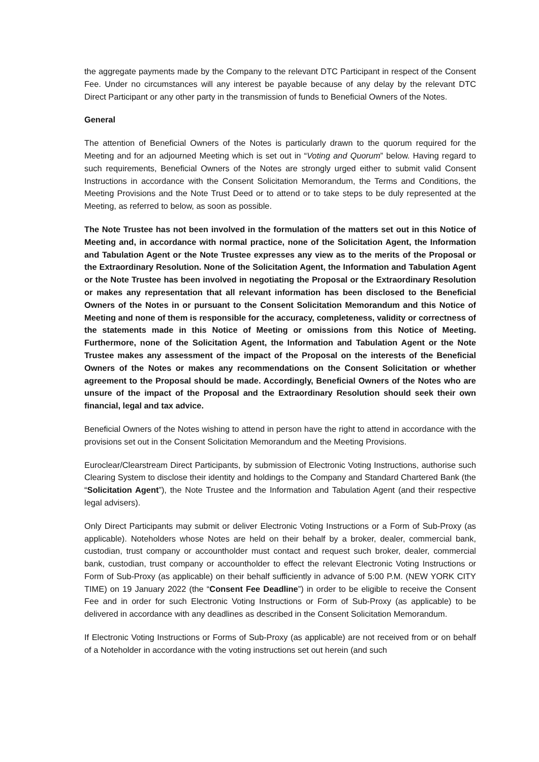the aggregate payments made by the Company to the relevant DTC Participant in respect of the Consent Fee. Under no circumstances will any interest be payable because of any delay by the relevant DTC Direct Participant or any other party in the transmission of funds to Beneficial Owners of the Notes.
General
The attention of Beneficial Owners of the Notes is particularly drawn to the quorum required for the Meeting and for an adjourned Meeting which is set out in “Voting and Quorum” below. Having regard to such requirements, Beneficial Owners of the Notes are strongly urged either to submit valid Consent Instructions in accordance with the Consent Solicitation Memorandum, the Terms and Conditions, the Meeting Provisions and the Note Trust Deed or to attend or to take steps to be duly represented at the Meeting, as referred to below, as soon as possible.
The Note Trustee has not been involved in the formulation of the matters set out in this Notice of Meeting and, in accordance with normal practice, none of the Solicitation Agent, the Information and Tabulation Agent or the Note Trustee expresses any view as to the merits of the Proposal or the Extraordinary Resolution. None of the Solicitation Agent, the Information and Tabulation Agent or the Note Trustee has been involved in negotiating the Proposal or the Extraordinary Resolution or makes any representation that all relevant information has been disclosed to the Beneficial Owners of the Notes in or pursuant to the Consent Solicitation Memorandum and this Notice of Meeting and none of them is responsible for the accuracy, completeness, validity or correctness of the statements made in this Notice of Meeting or omissions from this Notice of Meeting. Furthermore, none of the Solicitation Agent, the Information and Tabulation Agent or the Note Trustee makes any assessment of the impact of the Proposal on the interests of the Beneficial Owners of the Notes or makes any recommendations on the Consent Solicitation or whether agreement to the Proposal should be made. Accordingly, Beneficial Owners of the Notes who are unsure of the impact of the Proposal and the Extraordinary Resolution should seek their own financial, legal and tax advice.
Beneficial Owners of the Notes wishing to attend in person have the right to attend in accordance with the provisions set out in the Consent Solicitation Memorandum and the Meeting Provisions.
Euroclear/Clearstream Direct Participants, by submission of Electronic Voting Instructions, authorise such Clearing System to disclose their identity and holdings to the Company and Standard Chartered Bank (the “Solicitation Agent”), the Note Trustee and the Information and Tabulation Agent (and their respective legal advisers).
Only Direct Participants may submit or deliver Electronic Voting Instructions or a Form of Sub-Proxy (as applicable). Noteholders whose Notes are held on their behalf by a broker, dealer, commercial bank, custodian, trust company or accountholder must contact and request such broker, dealer, commercial bank, custodian, trust company or accountholder to effect the relevant Electronic Voting Instructions or Form of Sub-Proxy (as applicable) on their behalf sufficiently in advance of 5:00 P.M. (NEW YORK CITY TIME) on 19 January 2022 (the “Consent Fee Deadline”) in order to be eligible to receive the Consent Fee and in order for such Electronic Voting Instructions or Form of Sub-Proxy (as applicable) to be delivered in accordance with any deadlines as described in the Consent Solicitation Memorandum.
If Electronic Voting Instructions or Forms of Sub-Proxy (as applicable) are not received from or on behalf of a Noteholder in accordance with the voting instructions set out herein (and such